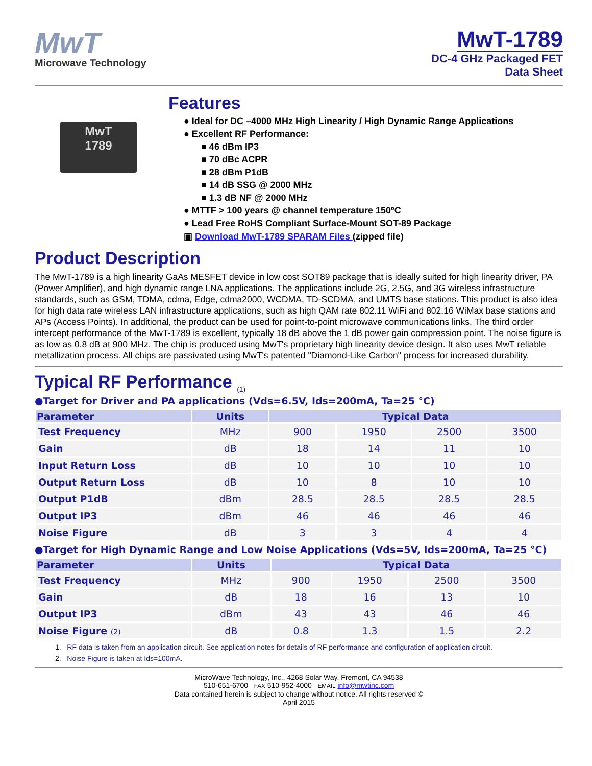MwT
Microwave Technology
MwT-1789
DC-4 GHz Packaged FET
Data Sheet
MwT
1789
Features
● Ideal for DC –4000 MHz High Linearity / High Dynamic Range Applications
● Excellent RF Performance:
■ 46 dBm IP3
■ 70 dBc ACPR
■ 28 dBm P1dB
■ 14 dB SSG @ 2000 MHz
■ 1.3 dB NF @ 2000 MHz
● MTTF > 100 years @ channel temperature 150ºC
● Lead Free RoHS Compliant Surface-Mount SOT-89 Package
▣ Download MwT-1789 SPARAM Files (zipped file)
Product Description
The MwT-1789 is a high linearity GaAs MESFET device in low cost SOT89 package that is ideally suited for high linearity driver, PA (Power Amplifier), and high dynamic range LNA applications. The applications include 2G, 2.5G, and 3G wireless infrastructure standards, such as GSM, TDMA, cdma, Edge, cdma2000, WCDMA, TD-SCDMA, and UMTS base stations. This product is also idea for high data rate wireless LAN infrastructure applications, such as high QAM rate 802.11 WiFi and 802.16 WiMax base stations and APs (Access Points). In additional, the product can be used for point-to-point microwave communications links. The third order intercept performance of the MwT-1789 is excellent, typically 18 dB above the 1 dB power gain compression point. The noise figure is as low as 0.8 dB at 900 MHz. The chip is produced using MwT's proprietary high linearity device design. It also uses MwT reliable metallization process. All chips are passivated using MwT's patented "Diamond-Like Carbon" process for increased durability.
Typical RF Performance <sub>(1)</sub>
●Target for Driver and PA applications (Vds=6.5V, Ids=200mA, Ta=25 °C)
| Parameter | Units | Typical Data | | | |
| --- | --- | --- | --- | --- | --- |
| Test Frequency | MHz | 900 | 1950 | 2500 | 3500 |
| Gain | dB | 18 | 14 | 11 | 10 |
| Input Return Loss | dB | 10 | 10 | 10 | 10 |
| Output Return Loss | dB | 10 | 8 | 10 | 10 |
| Output P1dB | dBm | 28.5 | 28.5 | 28.5 | 28.5 |
| Output IP3 | dBm | 46 | 46 | 46 | 46 |
| Noise Figure | dB | 3 | 3 | 4 | 4 |
●Target for High Dynamic Range and Low Noise Applications (Vds=5V, Ids=200mA, Ta=25 °C)
| Parameter | Units | Typical Data | | | |
| --- | --- | --- | --- | --- | --- |
| Test Frequency | MHz | 900 | 1950 | 2500 | 3500 |
| Gain | dB | 18 | 16 | 13 | 10 |
| Output IP3 | dBm | 43 | 43 | 46 | 46 |
| Noise Figure (2) | dB | 0.8 | 1.3 | 1.5 | 2.2 |
1. RF data is taken from an application circuit. See application notes for details of RF performance and configuration of application circuit.
2. Noise Figure is taken at Ids=100mA.
MicroWave Technology, Inc., 4268 Solar Way, Fremont, CA 94538
510-651-6700 FAX 510-952-4000 EMAIL info@mwtinc.com
Data contained herein is subject to change without notice. All rights reserved ©
April 2015